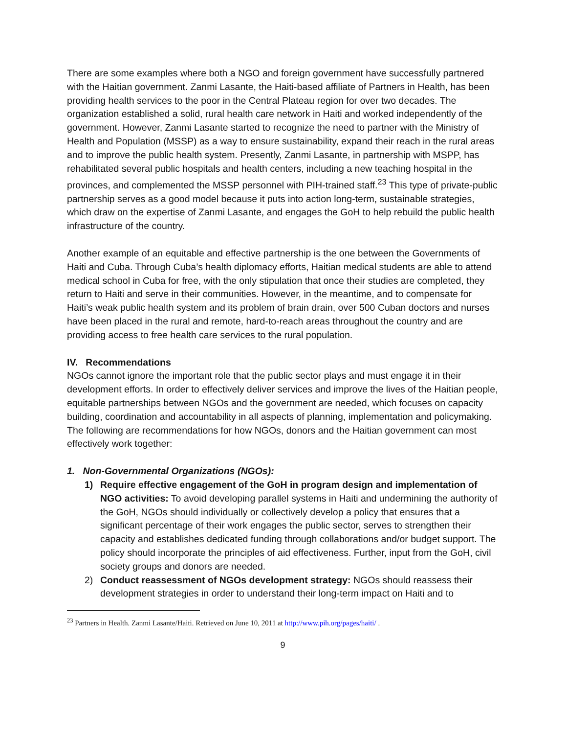There are some examples where both a NGO and foreign government have successfully partnered with the Haitian government. Zanmi Lasante, the Haiti-based affiliate of Partners in Health, has been providing health services to the poor in the Central Plateau region for over two decades. The organization established a solid, rural health care network in Haiti and worked independently of the government. However, Zanmi Lasante started to recognize the need to partner with the Ministry of Health and Population (MSSP) as a way to ensure sustainability, expand their reach in the rural areas and to improve the public health system. Presently, Zanmi Lasante, in partnership with MSPP, has rehabilitated several public hospitals and health centers, including a new teaching hospital in the provinces, and complemented the MSSP personnel with PIH-trained staff.<sup>23</sup> This type of private-public partnership serves as a good model because it puts into action long-term, sustainable strategies, which draw on the expertise of Zanmi Lasante, and engages the GoH to help rebuild the public health infrastructure of the country.
Another example of an equitable and effective partnership is the one between the Governments of Haiti and Cuba. Through Cuba’s health diplomacy efforts, Haitian medical students are able to attend medical school in Cuba for free, with the only stipulation that once their studies are completed, they return to Haiti and serve in their communities. However, in the meantime, and to compensate for Haiti’s weak public health system and its problem of brain drain, over 500 Cuban doctors and nurses have been placed in the rural and remote, hard-to-reach areas throughout the country and are providing access to free health care services to the rural population.
IV. Recommendations
NGOs cannot ignore the important role that the public sector plays and must engage it in their development efforts. In order to effectively deliver services and improve the lives of the Haitian people, equitable partnerships between NGOs and the government are needed, which focuses on capacity building, coordination and accountability in all aspects of planning, implementation and policymaking. The following are recommendations for how NGOs, donors and the Haitian government can most effectively work together:
1. Non-Governmental Organizations (NGOs):
1) Require effective engagement of the GoH in program design and implementation of NGO activities: To avoid developing parallel systems in Haiti and undermining the authority of the GoH, NGOs should individually or collectively develop a policy that ensures that a significant percentage of their work engages the public sector, serves to strengthen their capacity and establishes dedicated funding through collaborations and/or budget support. The policy should incorporate the principles of aid effectiveness. Further, input from the GoH, civil society groups and donors are needed.
2) Conduct reassessment of NGOs development strategy: NGOs should reassess their development strategies in order to understand their long-term impact on Haiti and to
<sup>23</sup> Partners in Health. Zanmi Lasante/Haiti. Retrieved on June 10, 2011 at http://www.pih.org/pages/haiti/ .
9